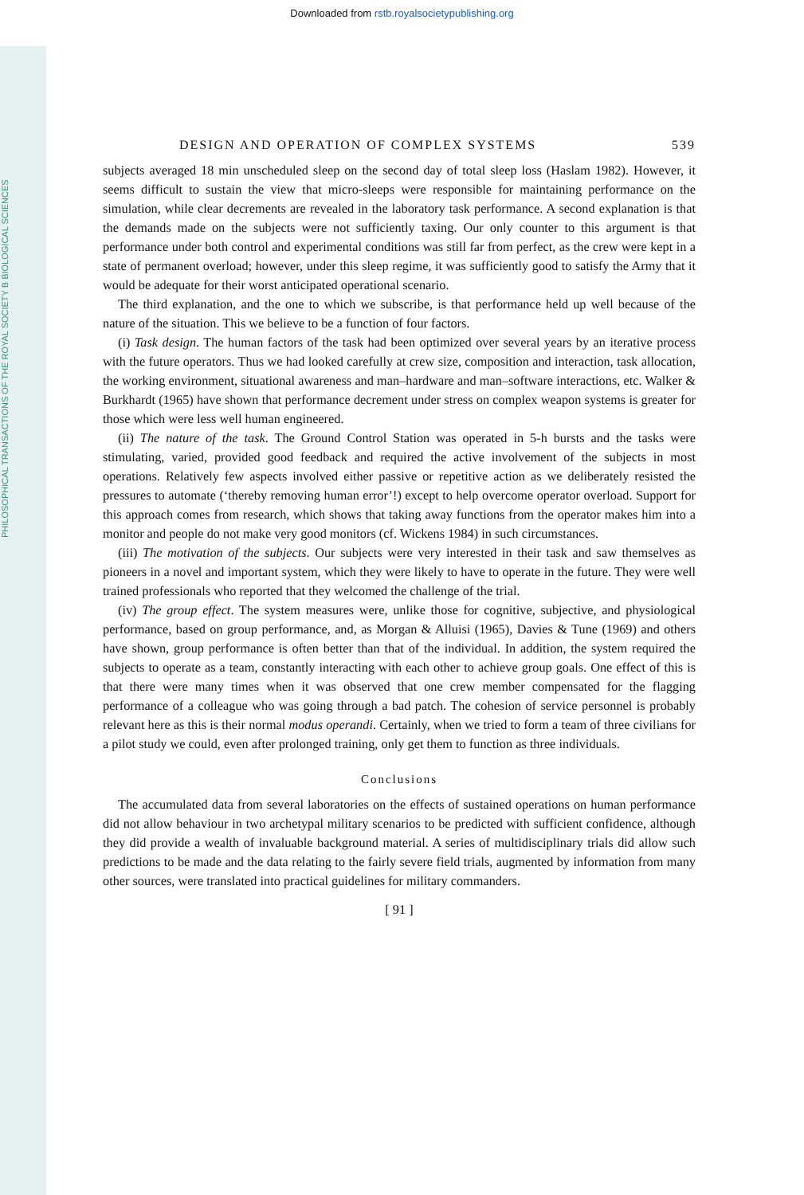Downloaded from rstb.royalsocietypublishing.org
PHILOSOPHICAL TRANSACTIONS OF THE ROYAL SOCIETY B BIOLOGICAL SCIENCES
DESIGN AND OPERATION OF COMPLEX SYSTEMS 539
subjects averaged 18 min unscheduled sleep on the second day of total sleep loss (Haslam 1982). However, it seems difficult to sustain the view that micro-sleeps were responsible for maintaining performance on the simulation, while clear decrements are revealed in the laboratory task performance. A second explanation is that the demands made on the subjects were not sufficiently taxing. Our only counter to this argument is that performance under both control and experimental conditions was still far from perfect, as the crew were kept in a state of permanent overload; however, under this sleep regime, it was sufficiently good to satisfy the Army that it would be adequate for their worst anticipated operational scenario.
The third explanation, and the one to which we subscribe, is that performance held up well because of the nature of the situation. This we believe to be a function of four factors.
(i) Task design. The human factors of the task had been optimized over several years by an iterative process with the future operators. Thus we had looked carefully at crew size, composition and interaction, task allocation, the working environment, situational awareness and man–hardware and man–software interactions, etc. Walker & Burkhardt (1965) have shown that performance decrement under stress on complex weapon systems is greater for those which were less well human engineered.
(ii) The nature of the task. The Ground Control Station was operated in 5-h bursts and the tasks were stimulating, varied, provided good feedback and required the active involvement of the subjects in most operations. Relatively few aspects involved either passive or repetitive action as we deliberately resisted the pressures to automate (‘thereby removing human error’!) except to help overcome operator overload. Support for this approach comes from research, which shows that taking away functions from the operator makes him into a monitor and people do not make very good monitors (cf. Wickens 1984) in such circumstances.
(iii) The motivation of the subjects. Our subjects were very interested in their task and saw themselves as pioneers in a novel and important system, which they were likely to have to operate in the future. They were well trained professionals who reported that they welcomed the challenge of the trial.
(iv) The group effect. The system measures were, unlike those for cognitive, subjective, and physiological performance, based on group performance, and, as Morgan & Alluisi (1965), Davies & Tune (1969) and others have shown, group performance is often better than that of the individual. In addition, the system required the subjects to operate as a team, constantly interacting with each other to achieve group goals. One effect of this is that there were many times when it was observed that one crew member compensated for the flagging performance of a colleague who was going through a bad patch. The cohesion of service personnel is probably relevant here as this is their normal modus operandi. Certainly, when we tried to form a team of three civilians for a pilot study we could, even after prolonged training, only get them to function as three individuals.
Conclusions
The accumulated data from several laboratories on the effects of sustained operations on human performance did not allow behaviour in two archetypal military scenarios to be predicted with sufficient confidence, although they did provide a wealth of invaluable background material. A series of multidisciplinary trials did allow such predictions to be made and the data relating to the fairly severe field trials, augmented by information from many other sources, were translated into practical guidelines for military commanders.
[ 91 ]